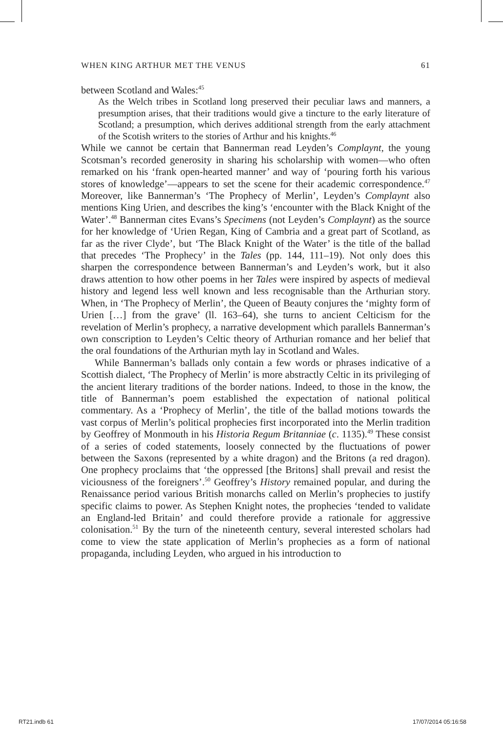WHEN KING ARTHUR MET THE VENUS 61
between Scotland and Wales:<sup>45</sup>
As the Welch tribes in Scotland long preserved their peculiar laws and manners, a presumption arises, that their traditions would give a tincture to the early literature of Scotland; a presumption, which derives additional strength from the early attachment of the Scotish writers to the stories of Arthur and his knights.<sup>46</sup>
While we cannot be certain that Bannerman read Leyden’s Complaynt, the young Scotsman’s recorded generosity in sharing his scholarship with women—who often remarked on his ‘frank open-hearted manner’ and way of ‘pouring forth his various stores of knowledge’—appears to set the scene for their academic correspondence.<sup>47</sup> Moreover, like Bannerman’s ‘The Prophecy of Merlin’, Leyden’s Complaynt also mentions King Urien, and describes the king’s ‘encounter with the Black Knight of the Water’.<sup>48</sup> Bannerman cites Evans’s Specimens (not Leyden’s Complaynt) as the source for her knowledge of ‘Urien Regan, King of Cambria and a great part of Scotland, as far as the river Clyde’, but ‘The Black Knight of the Water’ is the title of the ballad that precedes ‘The Prophecy’ in the Tales (pp. 144, 111–19). Not only does this sharpen the correspondence between Bannerman’s and Leyden’s work, but it also draws attention to how other poems in her Tales were inspired by aspects of medieval history and legend less well known and less recognisable than the Arthurian story. When, in ‘The Prophecy of Merlin’, the Queen of Beauty conjures the ‘mighty form of Urien […] from the grave’ (ll. 163–64), she turns to ancient Celticism for the revelation of Merlin’s prophecy, a narrative development which parallels Bannerman’s own conscription to Leyden’s Celtic theory of Arthurian romance and her belief that the oral foundations of the Arthurian myth lay in Scotland and Wales.
While Bannerman’s ballads only contain a few words or phrases indicative of a Scottish dialect, ‘The Prophecy of Merlin’ is more abstractly Celtic in its privileging of the ancient literary traditions of the border nations. Indeed, to those in the know, the title of Bannerman’s poem established the expectation of national political commentary. As a ‘Prophecy of Merlin’, the title of the ballad motions towards the vast corpus of Merlin’s political prophecies first incorporated into the Merlin tradition by Geoffrey of Monmouth in his Historia Regum Britanniae (c. 1135).<sup>49</sup> These consist of a series of coded statements, loosely connected by the fluctuations of power between the Saxons (represented by a white dragon) and the Britons (a red dragon). One prophecy proclaims that ‘the oppressed [the Britons] shall prevail and resist the viciousness of the foreigners’.<sup>50</sup> Geoffrey’s History remained popular, and during the Renaissance period various British monarchs called on Merlin’s prophecies to justify specific claims to power. As Stephen Knight notes, the prophecies ‘tended to validate an England-led Britain’ and could therefore provide a rationale for aggressive colonisation.<sup>51</sup> By the turn of the nineteenth century, several interested scholars had come to view the state application of Merlin’s prophecies as a form of national propaganda, including Leyden, who argued in his introduction to
RT21.indb 61 17/07/2014 05:16:58